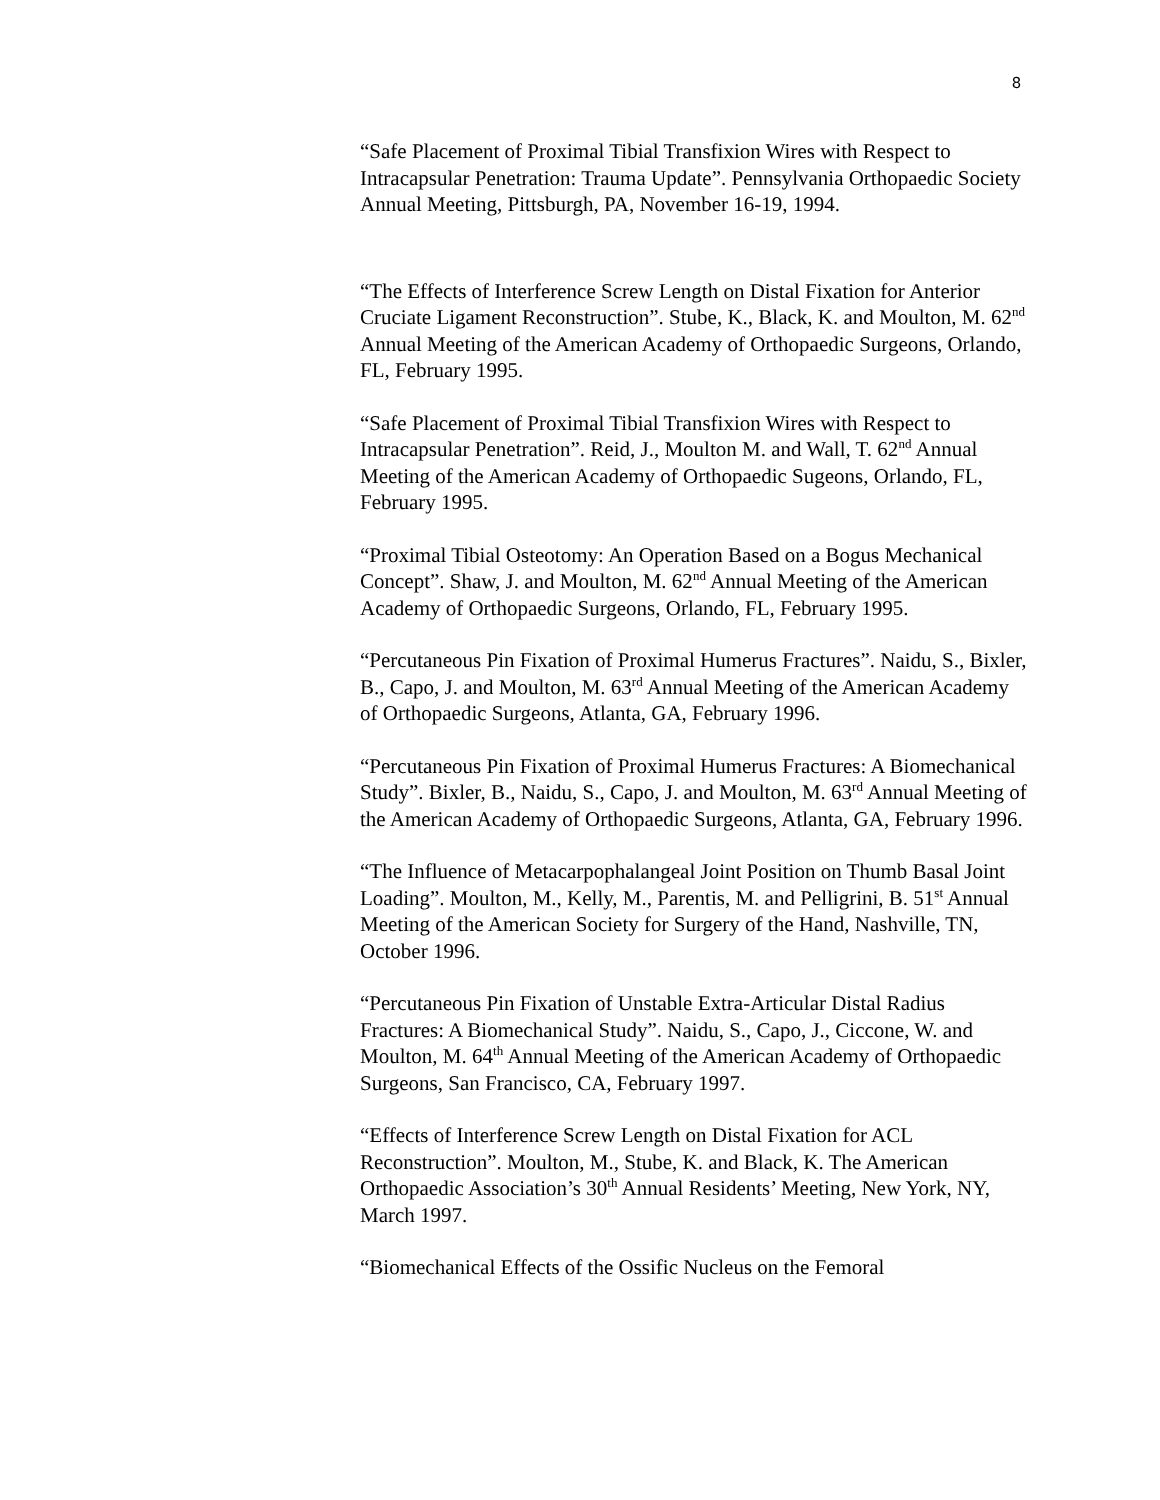8
“Safe Placement of Proximal Tibial Transfixion Wires with Respect to Intracapsular Penetration: Trauma Update”. Pennsylvania Orthopaedic Society Annual Meeting, Pittsburgh, PA, November 16-19, 1994.
“The Effects of Interference Screw Length on Distal Fixation for Anterior Cruciate Ligament Reconstruction”. Stube, K., Black, K. and Moulton, M. 62<sup>nd</sup> Annual Meeting of the American Academy of Orthopaedic Surgeons, Orlando, FL, February 1995.
“Safe Placement of Proximal Tibial Transfixion Wires with Respect to Intracapsular Penetration”. Reid, J., Moulton M. and Wall, T. 62<sup>nd</sup> Annual Meeting of the American Academy of Orthopaedic Sugeons, Orlando, FL, February 1995.
“Proximal Tibial Osteotomy: An Operation Based on a Bogus Mechanical Concept”. Shaw, J. and Moulton, M. 62<sup>nd</sup> Annual Meeting of the American Academy of Orthopaedic Surgeons, Orlando, FL, February 1995.
“Percutaneous Pin Fixation of Proximal Humerus Fractures”. Naidu, S., Bixler, B., Capo, J. and Moulton, M. 63<sup>rd</sup> Annual Meeting of the American Academy of Orthopaedic Surgeons, Atlanta, GA, February 1996.
“Percutaneous Pin Fixation of Proximal Humerus Fractures: A Biomechanical Study”. Bixler, B., Naidu, S., Capo, J. and Moulton, M. 63<sup>rd</sup> Annual Meeting of the American Academy of Orthopaedic Surgeons, Atlanta, GA, February 1996.
“The Influence of Metacarpophalangeal Joint Position on Thumb Basal Joint Loading”. Moulton, M., Kelly, M., Parentis, M. and Pelligrini, B. 51<sup>st</sup> Annual Meeting of the American Society for Surgery of the Hand, Nashville, TN, October 1996.
“Percutaneous Pin Fixation of Unstable Extra-Articular Distal Radius Fractures: A Biomechanical Study”. Naidu, S., Capo, J., Ciccone, W. and Moulton, M. 64<sup>th</sup> Annual Meeting of the American Academy of Orthopaedic Surgeons, San Francisco, CA, February 1997.
“Effects of Interference Screw Length on Distal Fixation for ACL Reconstruction”. Moulton, M., Stube, K. and Black, K. The American Orthopaedic Association’s 30<sup>th</sup> Annual Residents’ Meeting, New York, NY, March 1997.
“Biomechanical Effects of the Ossific Nucleus on the Femoral